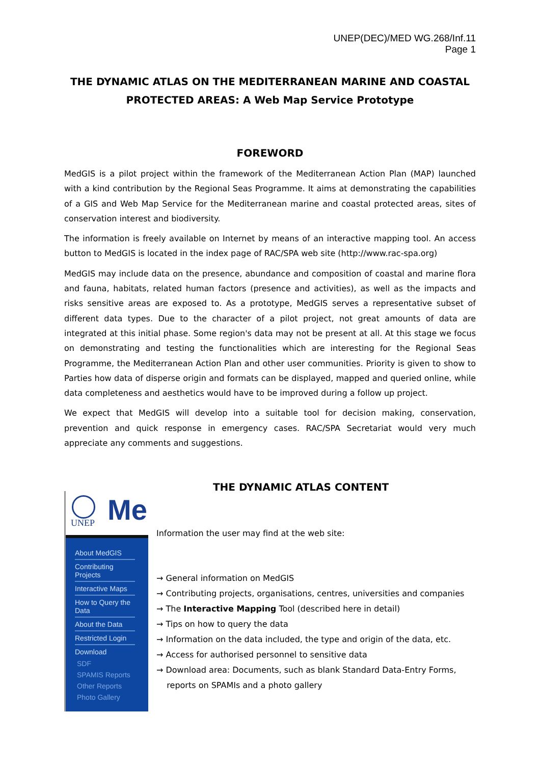UNEP(DEC)/MED WG.268/Inf.11
Page 1
THE DYNAMIC ATLAS ON THE MEDITERRANEAN MARINE AND COASTAL PROTECTED AREAS: A Web Map Service Prototype
FOREWORD
MedGIS is a pilot project within the framework of the Mediterranean Action Plan (MAP) launched with a kind contribution by the Regional Seas Programme. It aims at demonstrating the capabilities of a GIS and Web Map Service for the Mediterranean marine and coastal protected areas, sites of conservation interest and biodiversity.
The information is freely available on Internet by means of an interactive mapping tool. An access button to MedGIS is located in the index page of RAC/SPA web site (http://www.rac-spa.org)
MedGIS may include data on the presence, abundance and composition of coastal and marine flora and fauna, habitats, related human factors (presence and activities), as well as the impacts and risks sensitive areas are exposed to. As a prototype, MedGIS serves a representative subset of different data types. Due to the character of a pilot project, not great amounts of data are integrated at this initial phase. Some region's data may not be present at all. At this stage we focus on demonstrating and testing the functionalities which are interesting for the Regional Seas Programme, the Mediterranean Action Plan and other user communities. Priority is given to show to Parties how data of disperse origin and formats can be displayed, mapped and queried online, while data completeness and aesthetics would have to be improved during a follow up project.
We expect that MedGIS will develop into a suitable tool for decision making, conservation, prevention and quick response in emergency cases. RAC/SPA Secretariat would very much appreciate any comments and suggestions.
UNEP Me
About MedGIS
Contributing Projects
Interactive Maps
How to Query the Data
About the Data
Restricted Login
Download
SDF
SPAMIS Reports
Other Reports
Photo Gallery
THE DYNAMIC ATLAS CONTENT
Information the user may find at the web site:
→ General information on MedGIS
→ Contributing projects, organisations, centres, universities and companies
→ The Interactive Mapping Tool (described here in detail)
→ Tips on how to query the data
→ Information on the data included, the type and origin of the data, etc.
→ Access for authorised personnel to sensitive data
→ Download area: Documents, such as blank Standard Data-Entry Forms,
reports on SPAMIs and a photo gallery